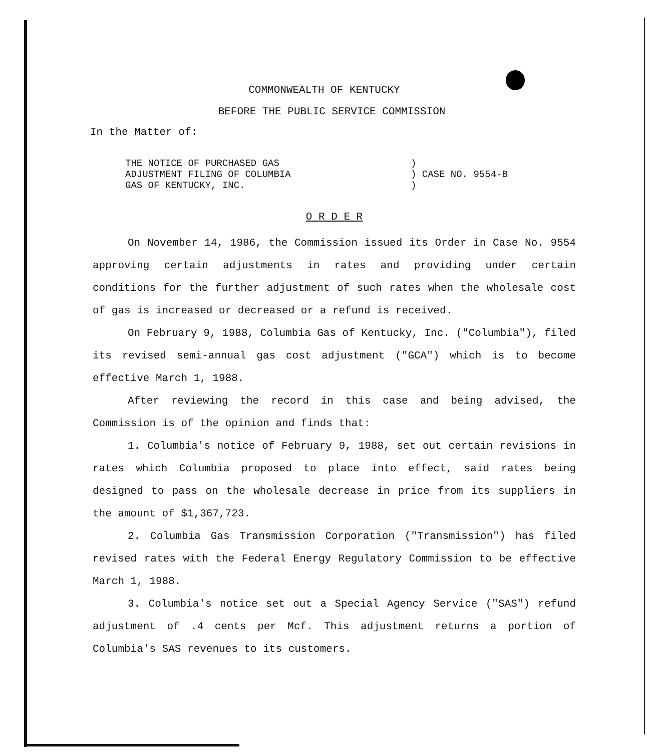COMMONWEALTH OF KENTUCKY
BEFORE THE PUBLIC SERVICE COMMISSION
In the Matter of:
THE NOTICE OF PURCHASED GAS
ADJUSTMENT FILING OF COLUMBIA
GAS OF KENTUCKY, INC.
)
) CASE NO. 9554-B
)
O R D E R
On November 14, 1986, the Commission issued its Order in Case No. 9554 approving certain adjustments in rates and providing under certain conditions for the further adjustment of such rates when the wholesale cost of gas is increased or decreased or a refund is received.
On February 9, 1988, Columbia Gas of Kentucky, Inc. ("Columbia"), filed its revised semi-annual gas cost adjustment ("GCA") which is to become effective March 1, 1988.
After reviewing the record in this case and being advised, the Commission is of the opinion and finds that:
1. Columbia's notice of February 9, 1988, set out certain revisions in rates which Columbia proposed to place into effect, said rates being designed to pass on the wholesale decrease in price from its suppliers in the amount of $1,367,723.
2. Columbia Gas Transmission Corporation ("Transmission") has filed revised rates with the Federal Energy Regulatory Commission to be effective March 1, 1988.
3. Columbia's notice set out a Special Agency Service ("SAS") refund adjustment of .4 cents per Mcf. This adjustment returns a portion of Columbia's SAS revenues to its customers.